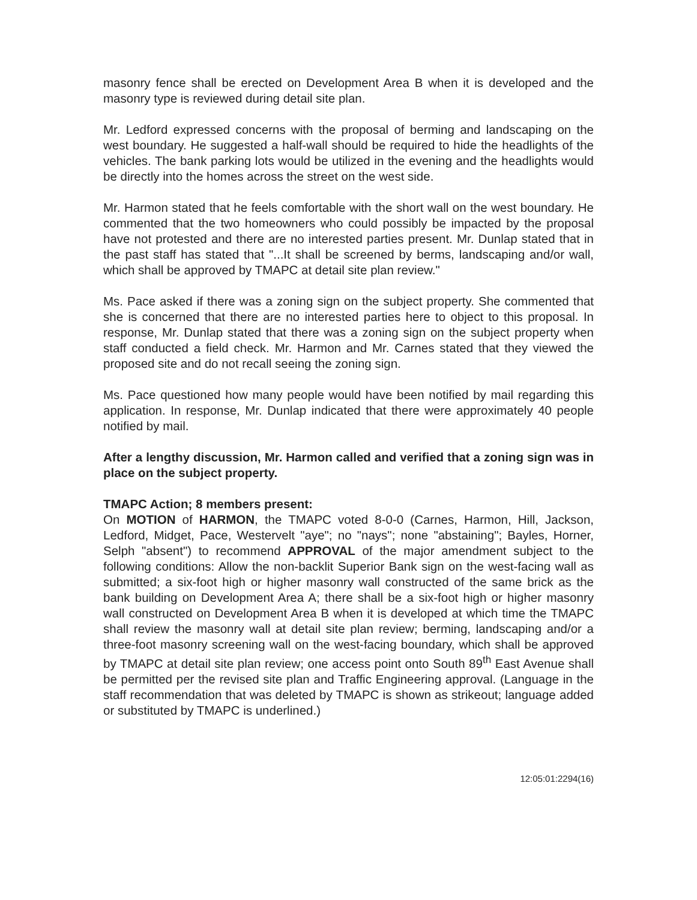masonry fence shall be erected on Development Area B when it is developed and the masonry type is reviewed during detail site plan.
Mr. Ledford expressed concerns with the proposal of berming and landscaping on the west boundary. He suggested a half-wall should be required to hide the headlights of the vehicles. The bank parking lots would be utilized in the evening and the headlights would be directly into the homes across the street on the west side.
Mr. Harmon stated that he feels comfortable with the short wall on the west boundary. He commented that the two homeowners who could possibly be impacted by the proposal have not protested and there are no interested parties present. Mr. Dunlap stated that in the past staff has stated that "...It shall be screened by berms, landscaping and/or wall, which shall be approved by TMAPC at detail site plan review."
Ms. Pace asked if there was a zoning sign on the subject property. She commented that she is concerned that there are no interested parties here to object to this proposal. In response, Mr. Dunlap stated that there was a zoning sign on the subject property when staff conducted a field check. Mr. Harmon and Mr. Carnes stated that they viewed the proposed site and do not recall seeing the zoning sign.
Ms. Pace questioned how many people would have been notified by mail regarding this application. In response, Mr. Dunlap indicated that there were approximately 40 people notified by mail.
After a lengthy discussion, Mr. Harmon called and verified that a zoning sign was in place on the subject property.
TMAPC Action; 8 members present:
On MOTION of HARMON, the TMAPC voted 8-0-0 (Carnes, Harmon, Hill, Jackson, Ledford, Midget, Pace, Westervelt "aye"; no "nays"; none "abstaining"; Bayles, Horner, Selph "absent") to recommend APPROVAL of the major amendment subject to the following conditions: Allow the non-backlit Superior Bank sign on the west-facing wall as submitted; a six-foot high or higher masonry wall constructed of the same brick as the bank building on Development Area A; there shall be a six-foot high or higher masonry wall constructed on Development Area B when it is developed at which time the TMAPC shall review the masonry wall at detail site plan review; berming, landscaping and/or a three-foot masonry screening wall on the west-facing boundary, which shall be approved by TMAPC at detail site plan review; one access point onto South 89<sup>th</sup> East Avenue shall be permitted per the revised site plan and Traffic Engineering approval. (Language in the staff recommendation that was deleted by TMAPC is shown as strikeout; language added or substituted by TMAPC is underlined.)
12:05:01:2294(16)